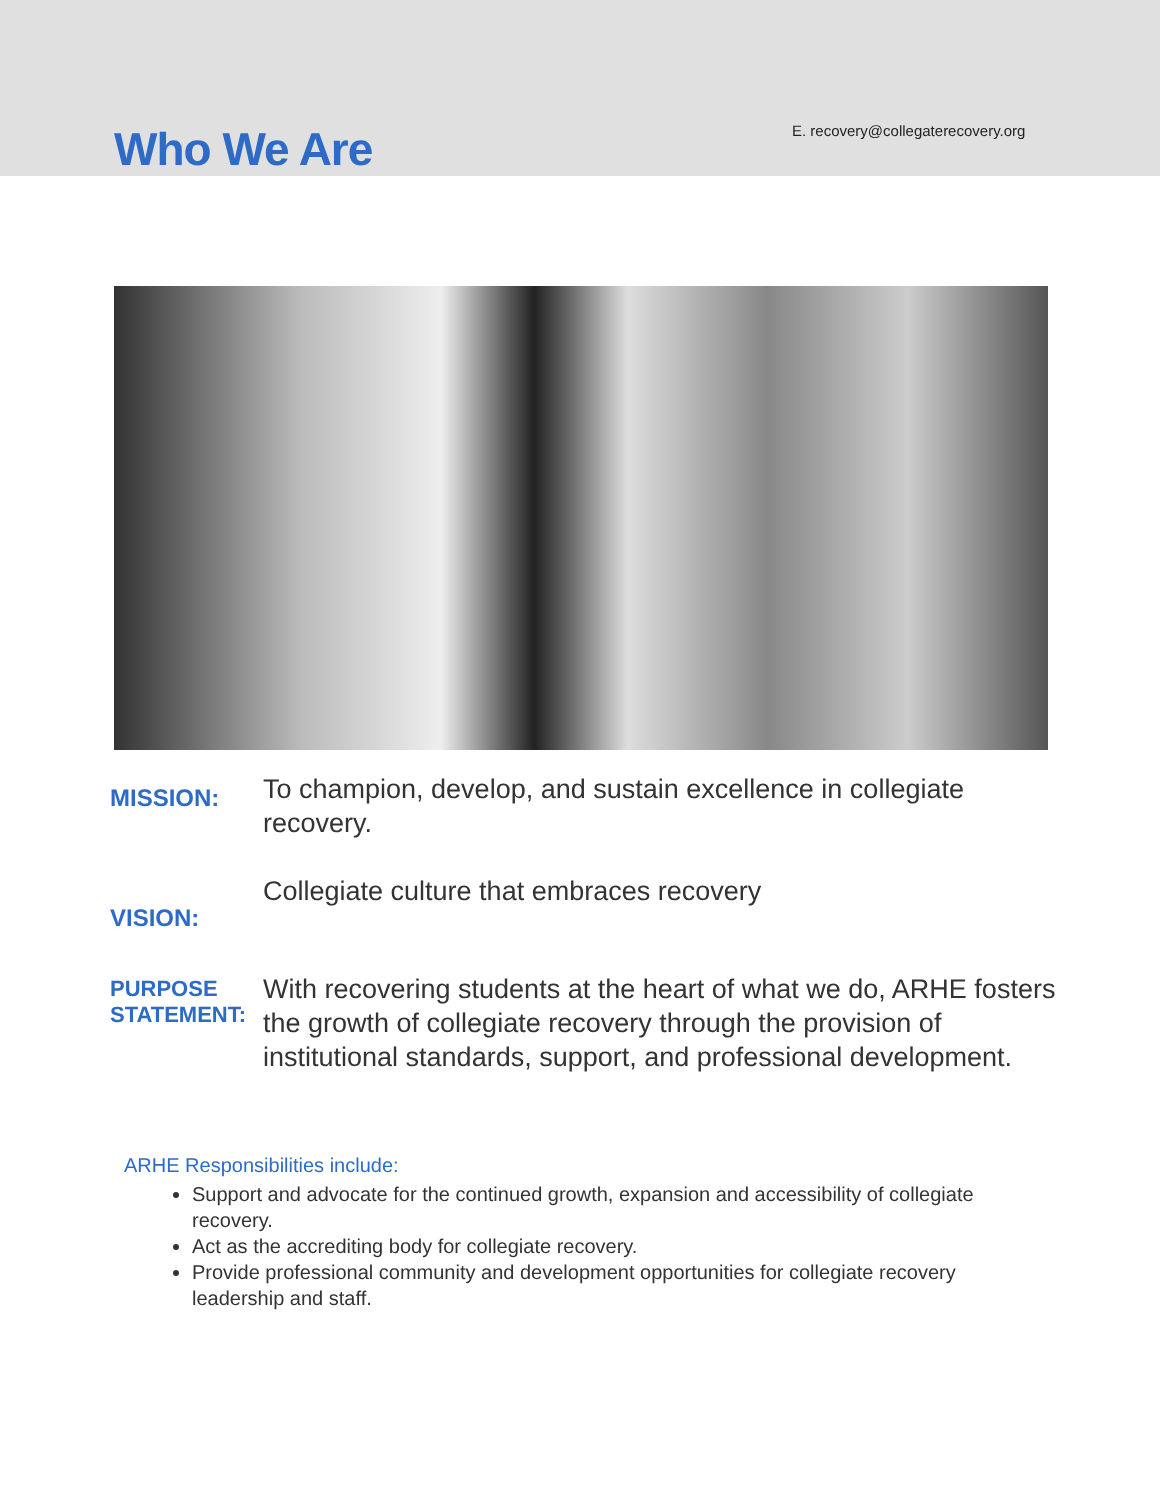Who We Are
E. recovery@collegaterecovery.org
MISSION:
To champion, develop, and sustain excellence in collegiate recovery.
VISION:
Collegiate culture that embraces recovery
PURPOSE STATEMENT:
With recovering students at the heart of what we do, ARHE fosters the growth of collegiate recovery through the provision of institutional standards, support, and professional development.
ARHE Responsibilities include:
Support and advocate for the continued growth, expansion and accessibility of collegiate recovery.
Act as the accrediting body for collegiate recovery.
Provide professional community and development opportunities for collegiate recovery leadership and staff.